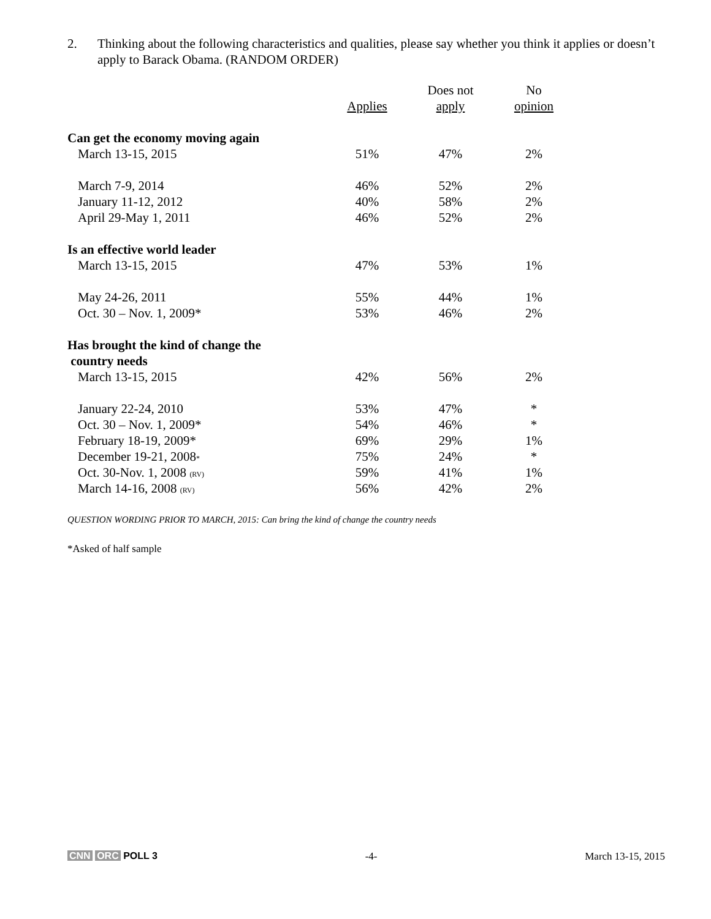2. Thinking about the following characteristics and qualities, please say whether you think it applies or doesn’t apply to Barack Obama. (RANDOM ORDER)
| | | Does not | No |
| --- | --- | --- | --- |
| | Applies | apply | opinion |
| Can get the economy moving again | | | |
| March 13-15, 2015 | 51% | 47% | 2% |
| March 7-9, 2014 | 46% | 52% | 2% |
| January 11-12, 2012 | 40% | 58% | 2% |
| April 29-May 1, 2011 | 46% | 52% | 2% |
| Is an effective world leader | | | |
| March 13-15, 2015 | 47% | 53% | 1% |
| May 24-26, 2011 | 55% | 44% | 1% |
| Oct. 30 – Nov. 1, 2009* | 53% | 46% | 2% |
| Has brought the kind of change the | | | |
| country needs | | | |
| March 13-15, 2015 | 42% | 56% | 2% |
| January 22-24, 2010 | 53% | 47% | * |
| Oct. 30 – Nov. 1, 2009* | 54% | 46% | * |
| February 18-19, 2009* | 69% | 29% | 1% |
| December 19-21, 2008 * | 75% | 24% | * |
| Oct. 30-Nov. 1, 2008 (RV) | 59% | 41% | 1% |
| March 14-16, 2008 (RV) | 56% | 42% | 2% |
QUESTION WORDING PRIOR TO MARCH, 2015: Can bring the kind of change the country needs
*Asked of half sample
CNN ORC POLL 3 -4- March 13-15, 2015